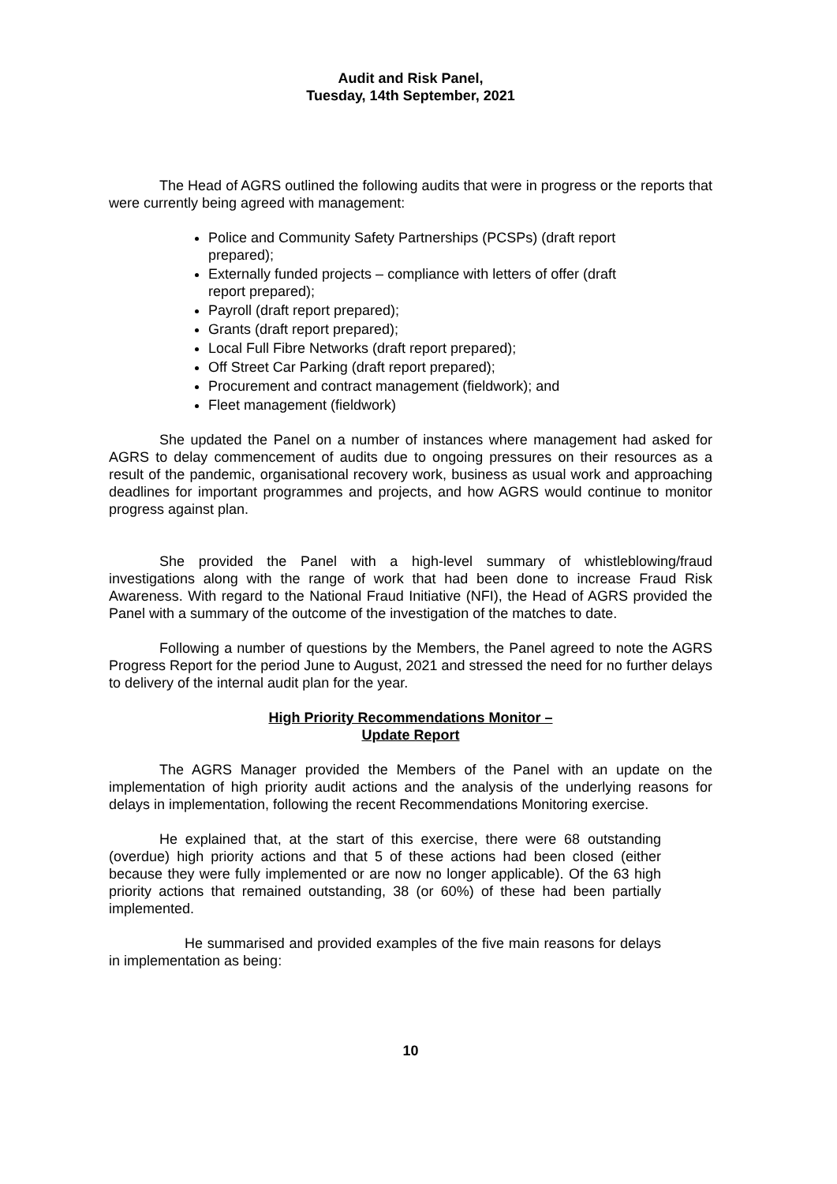Audit and Risk Panel,
Tuesday, 14th September, 2021
The Head of AGRS outlined the following audits that were in progress or the reports that were currently being agreed with management:
Police and Community Safety Partnerships (PCSPs) (draft report prepared);
Externally funded projects – compliance with letters of offer (draft report prepared);
Payroll (draft report prepared);
Grants (draft report prepared);
Local Full Fibre Networks (draft report prepared);
Off Street Car Parking (draft report prepared);
Procurement and contract management (fieldwork); and
Fleet management (fieldwork)
She updated the Panel on a number of instances where management had asked for AGRS to delay commencement of audits due to ongoing pressures on their resources as a result of the pandemic, organisational recovery work, business as usual work and approaching deadlines for important programmes and projects, and how AGRS would continue to monitor progress against plan.
She provided the Panel with a high-level summary of whistleblowing/fraud investigations along with the range of work that had been done to increase Fraud Risk Awareness. With regard to the National Fraud Initiative (NFI), the Head of AGRS provided the Panel with a summary of the outcome of the investigation of the matches to date.
Following a number of questions by the Members, the Panel agreed to note the AGRS Progress Report for the period June to August, 2021 and stressed the need for no further delays to delivery of the internal audit plan for the year.
High Priority Recommendations Monitor –
Update Report
The AGRS Manager provided the Members of the Panel with an update on the implementation of high priority audit actions and the analysis of the underlying reasons for delays in implementation, following the recent Recommendations Monitoring exercise.
He explained that, at the start of this exercise, there were 68 outstanding (overdue) high priority actions and that 5 of these actions had been closed (either because they were fully implemented or are now no longer applicable). Of the 63 high priority actions that remained outstanding, 38 (or 60%) of these had been partially implemented.
He summarised and provided examples of the five main reasons for delays in implementation as being:
10